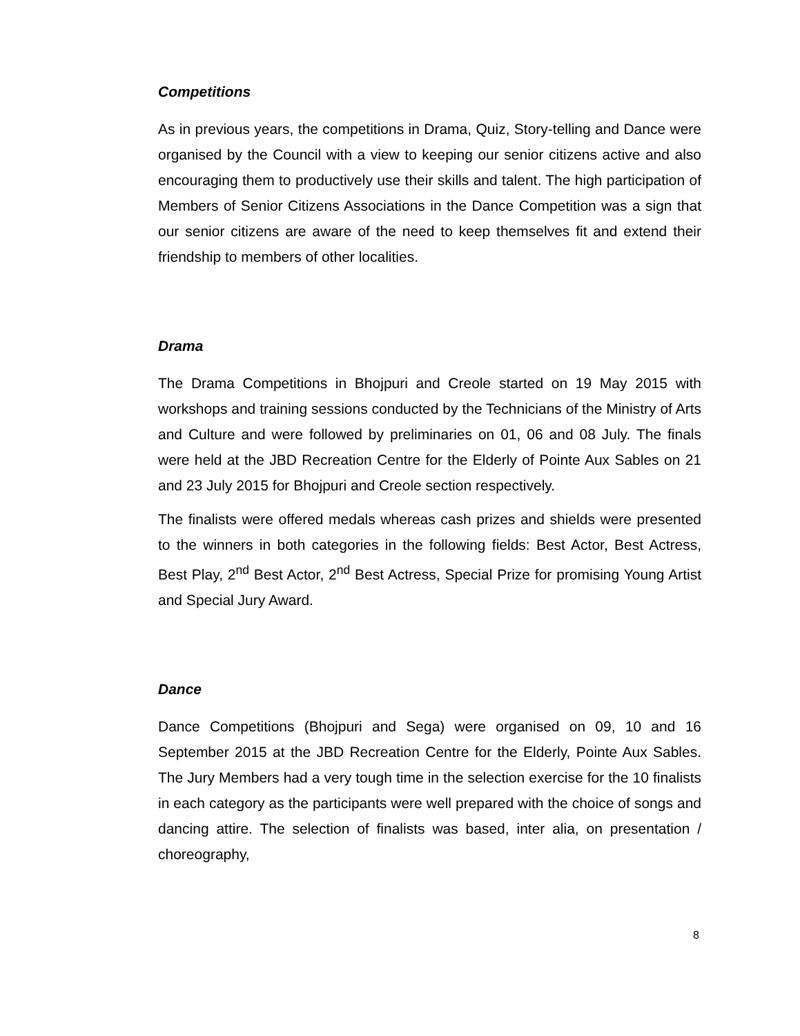Competitions
As in previous years, the competitions in Drama, Quiz, Story-telling and Dance were organised by the Council with a view to keeping our senior citizens active and also encouraging them to productively use their skills and talent. The high participation of Members of Senior Citizens Associations in the Dance Competition was a sign that our senior citizens are aware of the need to keep themselves fit and extend their friendship to members of other localities.
Drama
The Drama Competitions in Bhojpuri and Creole started on 19 May 2015 with workshops and training sessions conducted by the Technicians of the Ministry of Arts and Culture and were followed by preliminaries on 01, 06 and 08 July. The finals were held at the JBD Recreation Centre for the Elderly of Pointe Aux Sables on 21 and 23 July 2015 for Bhojpuri and Creole section respectively.
The finalists were offered medals whereas cash prizes and shields were presented to the winners in both categories in the following fields: Best Actor, Best Actress, Best Play, 2<sup>nd</sup> Best Actor, 2<sup>nd</sup> Best Actress, Special Prize for promising Young Artist and Special Jury Award.
Dance
Dance Competitions (Bhojpuri and Sega) were organised on 09, 10 and 16 September 2015 at the JBD Recreation Centre for the Elderly, Pointe Aux Sables. The Jury Members had a very tough time in the selection exercise for the 10 finalists in each category as the participants were well prepared with the choice of songs and dancing attire. The selection of finalists was based, inter alia, on presentation / choreography,
8